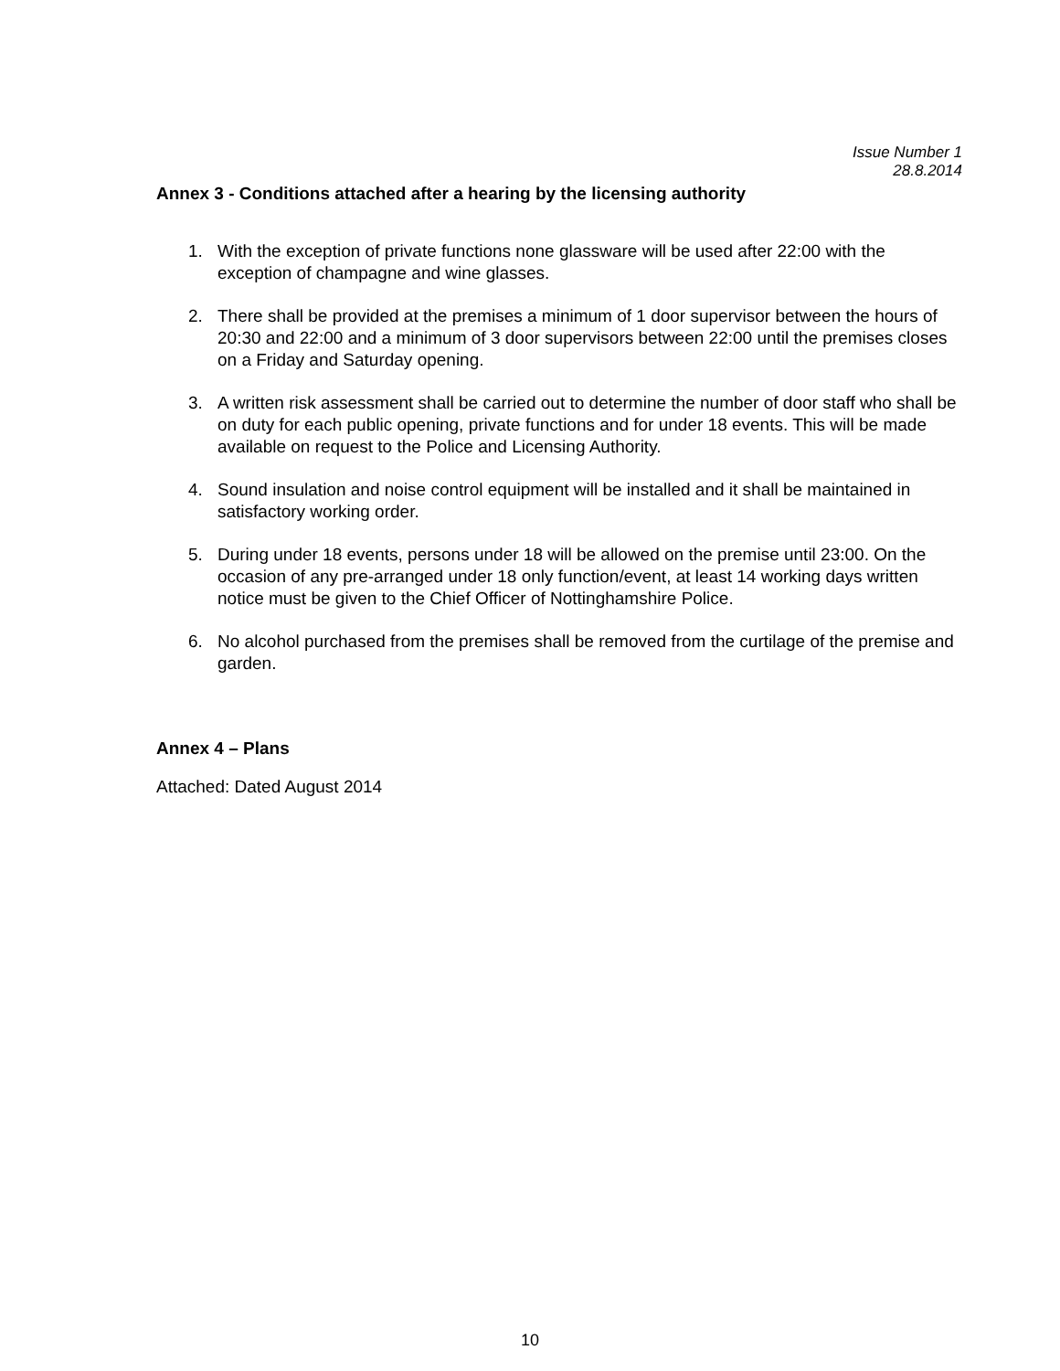Issue Number 1
28.8.2014
Annex 3 - Conditions attached after a hearing by the licensing authority
1. With the exception of private functions none glassware will be used after 22:00 with the exception of champagne and wine glasses.
2. There shall be provided at the premises a minimum of 1 door supervisor between the hours of 20:30 and 22:00 and a minimum of 3 door supervisors between 22:00 until the premises closes on a Friday and Saturday opening.
3. A written risk assessment shall be carried out to determine the number of door staff who shall be on duty for each public opening, private functions and for under 18 events. This will be made available on request to the Police and Licensing Authority.
4. Sound insulation and noise control equipment will be installed and it shall be maintained in satisfactory working order.
5. During under 18 events, persons under 18 will be allowed on the premise until 23:00. On the occasion of any pre-arranged under 18 only function/event, at least 14 working days written notice must be given to the Chief Officer of Nottinghamshire Police.
6. No alcohol purchased from the premises shall be removed from the curtilage of the premise and garden.
Annex 4 – Plans
Attached: Dated August 2014
10